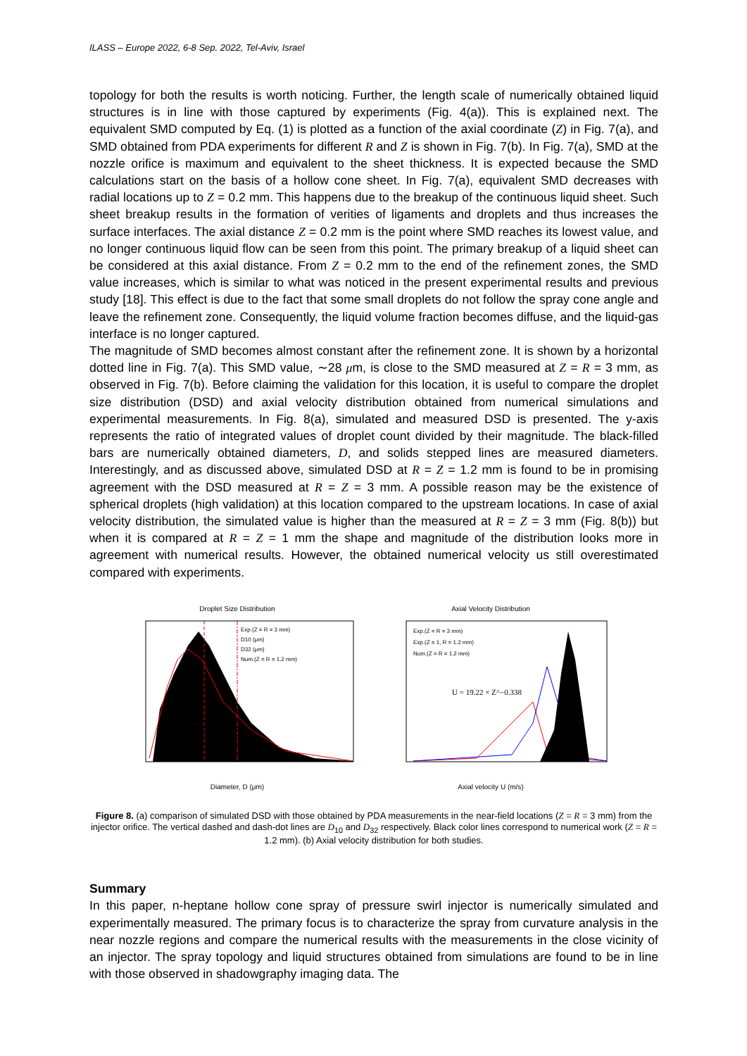ILASS – Europe 2022, 6-8 Sep. 2022, Tel-Aviv, Israel
topology for both the results is worth noticing. Further, the length scale of numerically obtained liquid structures is in line with those captured by experiments (Fig. 4(a)). This is explained next. The equivalent SMD computed by Eq. (1) is plotted as a function of the axial coordinate (Z) in Fig. 7(a), and SMD obtained from PDA experiments for different R and Z is shown in Fig. 7(b). In Fig. 7(a), SMD at the nozzle orifice is maximum and equivalent to the sheet thickness. It is expected because the SMD calculations start on the basis of a hollow cone sheet. In Fig. 7(a), equivalent SMD decreases with radial locations up to Z = 0.2 mm. This happens due to the breakup of the continuous liquid sheet. Such sheet breakup results in the formation of verities of ligaments and droplets and thus increases the surface interfaces. The axial distance Z = 0.2 mm is the point where SMD reaches its lowest value, and no longer continuous liquid flow can be seen from this point. The primary breakup of a liquid sheet can be considered at this axial distance. From Z = 0.2 mm to the end of the refinement zones, the SMD value increases, which is similar to what was noticed in the present experimental results and previous study [18]. This effect is due to the fact that some small droplets do not follow the spray cone angle and leave the refinement zone. Consequently, the liquid volume fraction becomes diffuse, and the liquid-gas interface is no longer captured.
The magnitude of SMD becomes almost constant after the refinement zone. It is shown by a horizontal dotted line in Fig. 7(a). This SMD value, ∼28 μm, is close to the SMD measured at Z = R = 3 mm, as observed in Fig. 7(b). Before claiming the validation for this location, it is useful to compare the droplet size distribution (DSD) and axial velocity distribution obtained from numerical simulations and experimental measurements. In Fig. 8(a), simulated and measured DSD is presented. The y-axis represents the ratio of integrated values of droplet count divided by their magnitude. The black-filled bars are numerically obtained diameters, D, and solids stepped lines are measured diameters. Interestingly, and as discussed above, simulated DSD at R = Z = 1.2 mm is found to be in promising agreement with the DSD measured at R = Z = 3 mm. A possible reason may be the existence of spherical droplets (high validation) at this location compared to the upstream locations. In case of axial velocity distribution, the simulated value is higher than the measured at R = Z = 3 mm (Fig. 8(b)) but when it is compared at R = Z = 1 mm the shape and magnitude of the distribution looks more in agreement with numerical results. However, the obtained numerical velocity us still overestimated compared with experiments.
Droplet Size Distribution
Exp.(Z = R = 3 mm)
D10 (μm)
D32 (μm)
Num.(Z = R = 1.2 mm)
Diameter, D (μm)
Axial Velocity Distribution
Exp.(Z = R = 3 mm)
Exp.(Z = 1, R = 1.2 mm)
Num.(Z = R = 1.2 mm)
U = 19.22 × Z^−0.338
Axial velocity U (m/s)
Figure 8. (a) comparison of simulated DSD with those obtained by PDA measurements in the near-field locations (Z = R = 3 mm) from the injector orifice. The vertical dashed and dash-dot lines are D<sub>10</sub> and D<sub>32</sub> respectively. Black color lines correspond to numerical work (Z = R = 1.2 mm). (b) Axial velocity distribution for both studies.
Summary
In this paper, n-heptane hollow cone spray of pressure swirl injector is numerically simulated and experimentally measured. The primary focus is to characterize the spray from curvature analysis in the near nozzle regions and compare the numerical results with the measurements in the close vicinity of an injector. The spray topology and liquid structures obtained from simulations are found to be in line with those observed in shadowgraphy imaging data. The